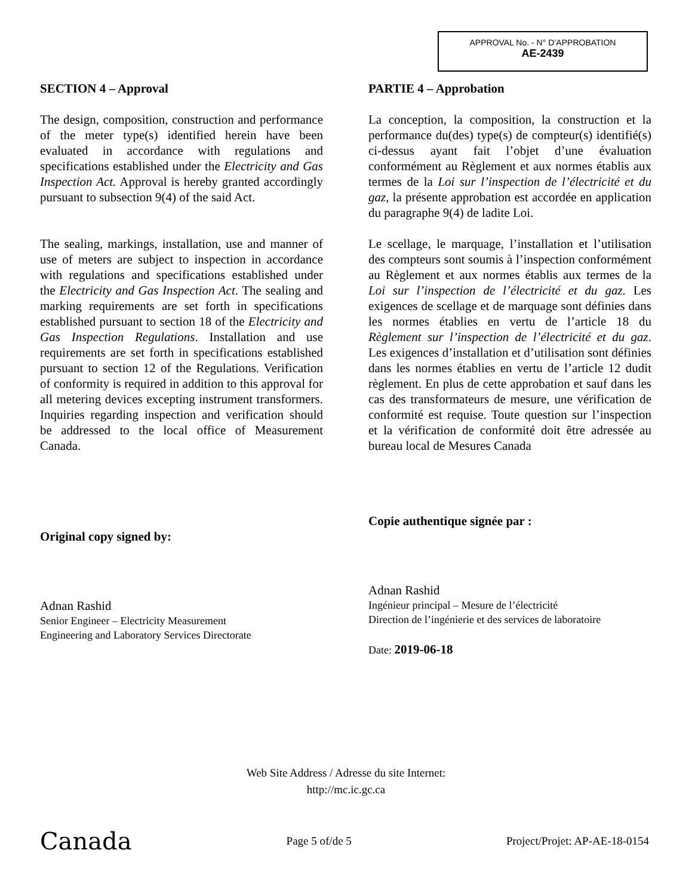APPROVAL No. - N° D’APPROBATION
AE-2439
SECTION 4 – Approval
The design, composition, construction and performance of the meter type(s) identified herein have been evaluated in accordance with regulations and specifications established under the Electricity and Gas Inspection Act. Approval is hereby granted accordingly pursuant to subsection 9(4) of the said Act.
The sealing, markings, installation, use and manner of use of meters are subject to inspection in accordance with regulations and specifications established under the Electricity and Gas Inspection Act. The sealing and marking requirements are set forth in specifications established pursuant to section 18 of the Electricity and Gas Inspection Regulations. Installation and use requirements are set forth in specifications established pursuant to section 12 of the Regulations. Verification of conformity is required in addition to this approval for all metering devices excepting instrument transformers. Inquiries regarding inspection and verification should be addressed to the local office of Measurement Canada.
Original copy signed by:
Adnan Rashid
Senior Engineer – Electricity Measurement
Engineering and Laboratory Services Directorate
PARTIE 4 – Approbation
La conception, la composition, la construction et la performance du(des) type(s) de compteur(s) identifié(s) ci-dessus ayant fait l’objet d’une évaluation conformément au Règlement et aux normes établis aux termes de la Loi sur l’inspection de l’électricité et du gaz, la présente approbation est accordée en application du paragraphe 9(4) de ladite Loi.
Le scellage, le marquage, l’installation et l’utilisation des compteurs sont soumis à l’inspection conformément au Règlement et aux normes établis aux termes de la Loi sur l’inspection de l’électricité et du gaz. Les exigences de scellage et de marquage sont définies dans les normes établies en vertu de l’article 18 du Règlement sur l’inspection de l’électricité et du gaz. Les exigences d’installation et d’utilisation sont définies dans les normes établies en vertu de l’article 12 dudit règlement. En plus de cette approbation et sauf dans les cas des transformateurs de mesure, une vérification de conformité est requise. Toute question sur l’inspection et la vérification de conformité doit être adressée au bureau local de Mesures Canada
Copie authentique signée par :
Adnan Rashid
Ingénieur principal – Mesure de l’électricité
Direction de l’ingénierie et des services de laboratoire
Date: 2019-06-18
Web Site Address / Adresse du site Internet:
http://mc.ic.gc.ca
Canada Page 5 of/de 5 Project/Projet: AP-AE-18-0154